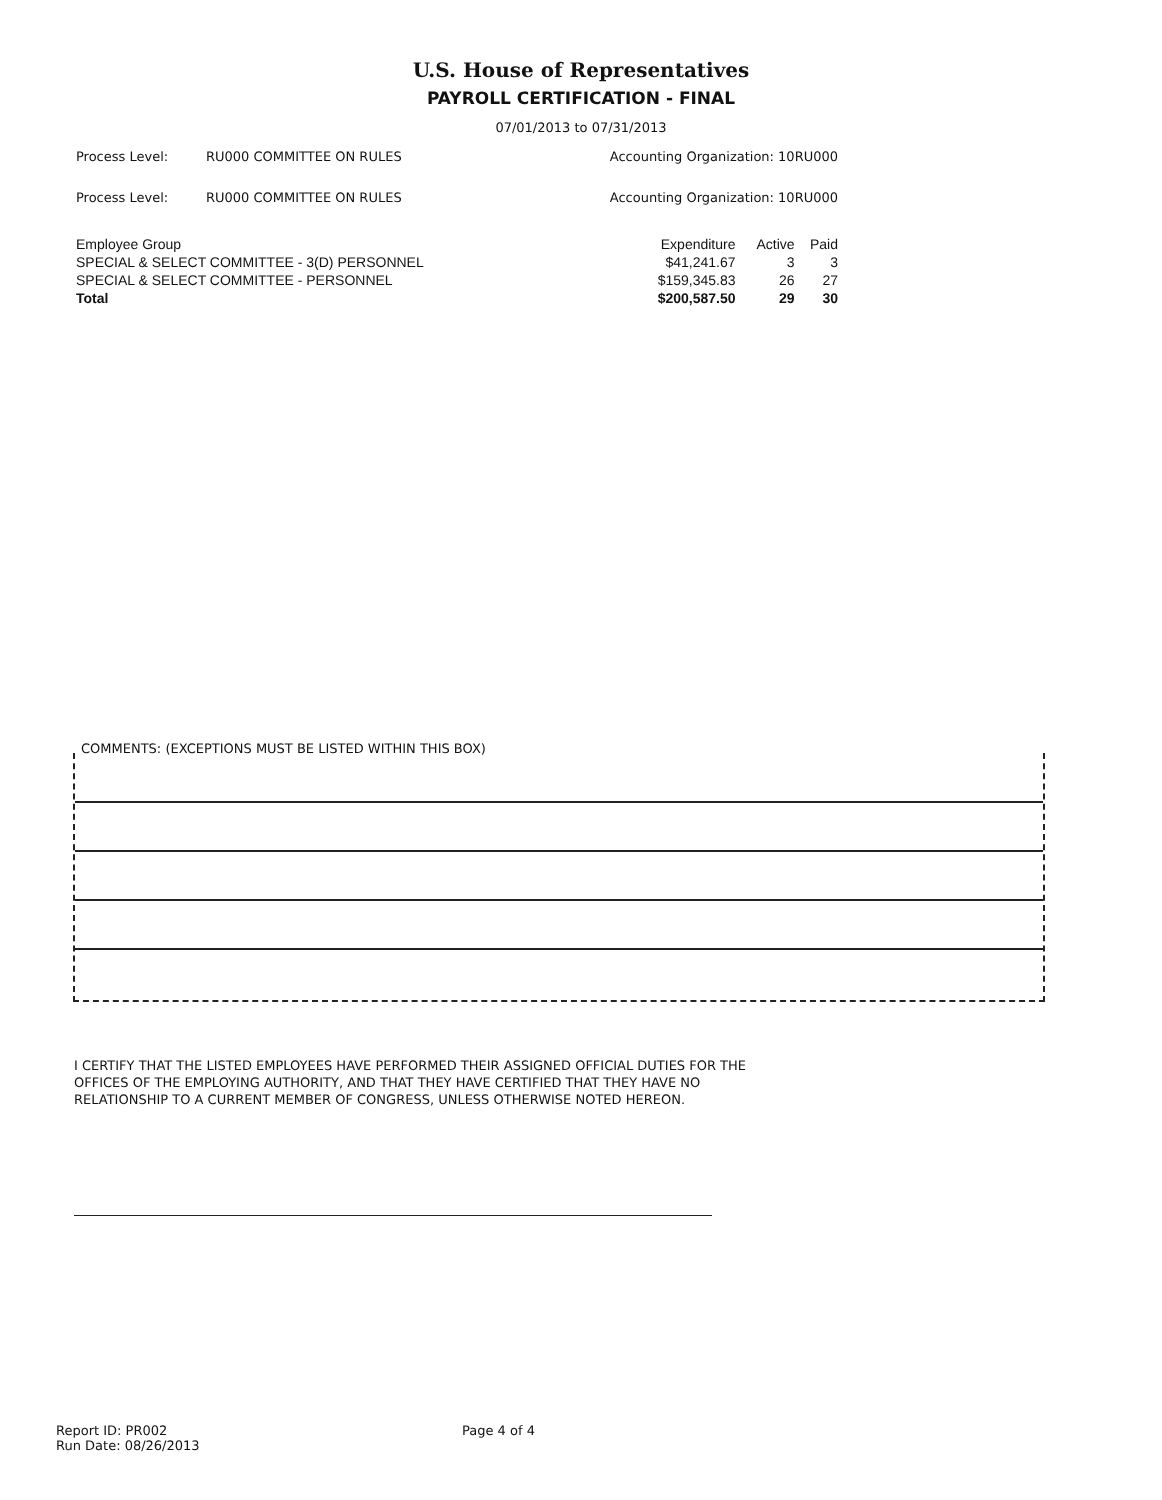U.S. House of Representatives
PAYROLL CERTIFICATION - FINAL
07/01/2013 to 07/31/2013
Process Level: RU000 COMMITTEE ON RULES Accounting Organization: 10RU000
Process Level: RU000 COMMITTEE ON RULES Accounting Organization: 10RU000
| Employee Group | Expenditure | Active | Paid |
| --- | --- | --- | --- |
| SPECIAL & SELECT COMMITTEE - 3(D) PERSONNEL | $41,241.67 | 3 | 3 |
| SPECIAL & SELECT COMMITTEE - PERSONNEL | $159,345.83 | 26 | 27 |
| Total | $200,587.50 | 29 | 30 |
COMMENTS: (EXCEPTIONS MUST BE LISTED WITHIN THIS BOX)
I CERTIFY THAT THE LISTED EMPLOYEES HAVE PERFORMED THEIR ASSIGNED OFFICIAL DUTIES FOR THE OFFICES OF THE EMPLOYING AUTHORITY, AND THAT THEY HAVE CERTIFIED THAT THEY HAVE NO RELATIONSHIP TO A CURRENT MEMBER OF CONGRESS, UNLESS OTHERWISE NOTED HEREON.
Report ID: PR002
Run Date: 08/26/2013
Page 4 of 4